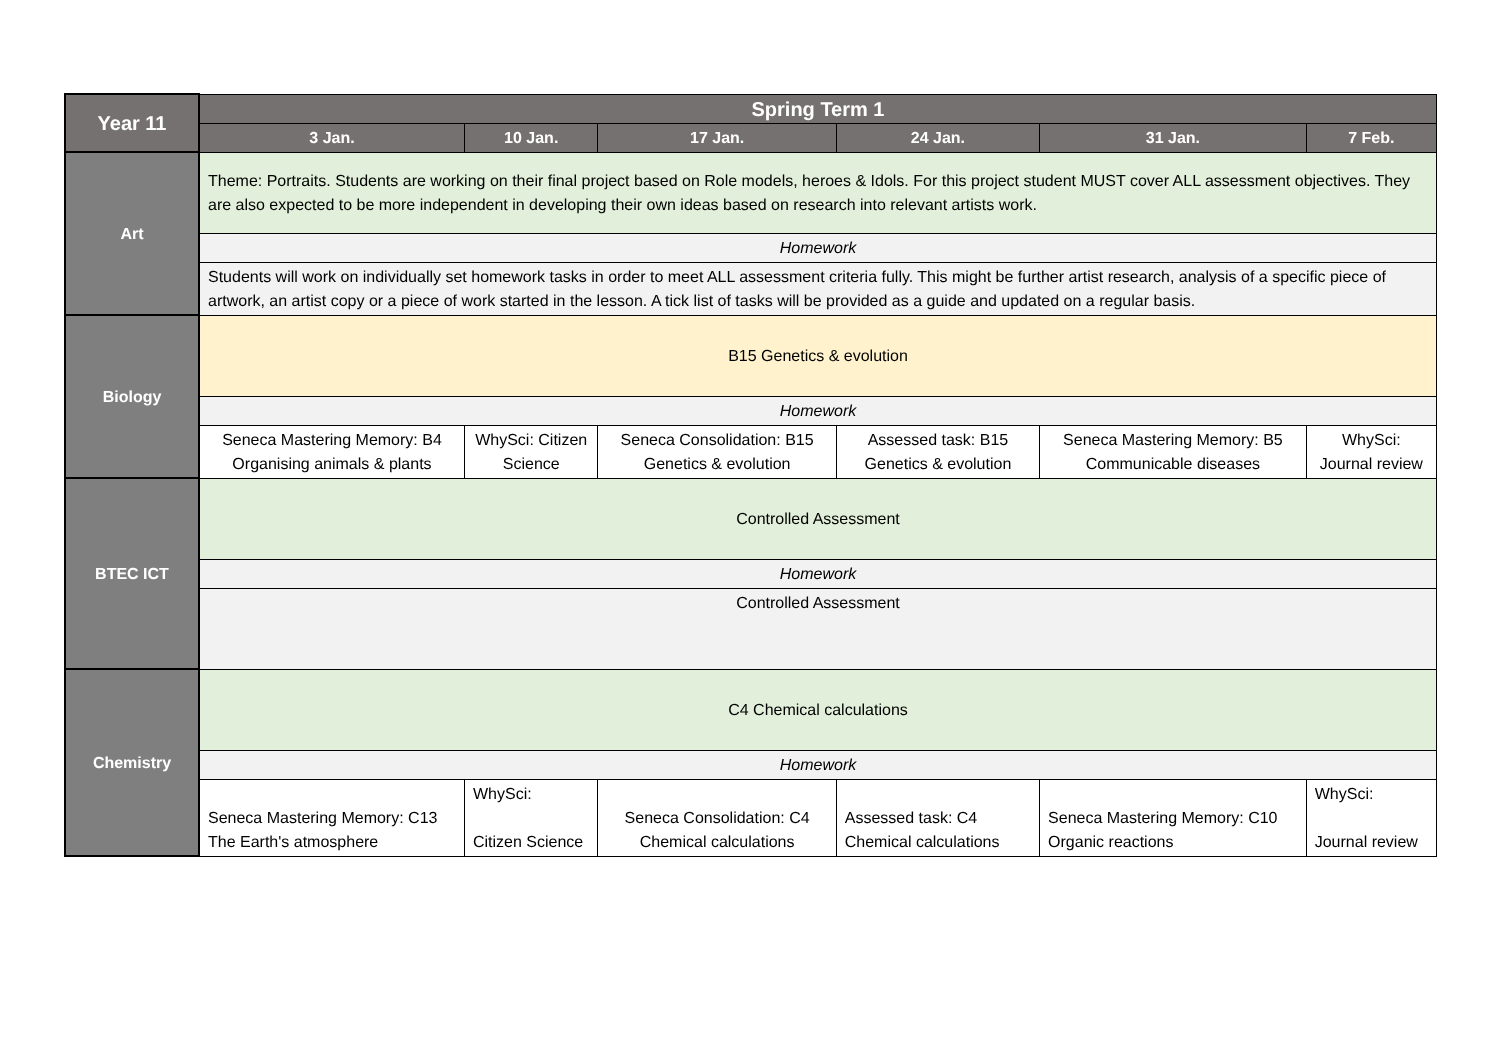| Year 11 | Spring Term 1 | | | | | |
| --- | --- | --- | --- | --- | --- | --- |
| | 3 Jan. | 10 Jan. | 17 Jan. | 24 Jan. | 31 Jan. | 7 Feb. |
| Art | Theme: Portraits. Students are working on their final project based on Role models, heroes & Idols. For this project student MUST cover ALL assessment objectives. They are also expected to be more independent in developing their own ideas based on research into relevant artists work. | | | | | |
| | Homework | | | | | |
| | Students will work on individually set homework tasks in order to meet ALL assessment criteria fully. This might be further artist research, analysis of a specific piece of artwork, an artist copy or a piece of work started in the lesson. A tick list of tasks will be provided as a guide and updated on a regular basis. | | | | | |
| Biology | B15 Genetics & evolution | | | | | |
| | Homework | | | | | |
| | Seneca Mastering Memory: B4 Organising animals & plants | WhySci: Citizen Science | Seneca Consolidation: B15 Genetics & evolution | Assessed task: B15 Genetics & evolution | Seneca Mastering Memory: B5 Communicable diseases | WhySci: Journal review |
| BTEC ICT | Controlled Assessment | | | | | |
| | Homework | | | | | |
| | Controlled Assessment | | | | | |
| Chemistry | C4 Chemical calculations | | | | | |
| | Homework | | | | | |
| | Seneca Mastering Memory: C13 The Earth's atmosphere | WhySci: Citizen Science | Seneca Consolidation: C4 Chemical calculations | Assessed task: C4 Chemical calculations | Seneca Mastering Memory: C10 Organic reactions | WhySci: Journal review |